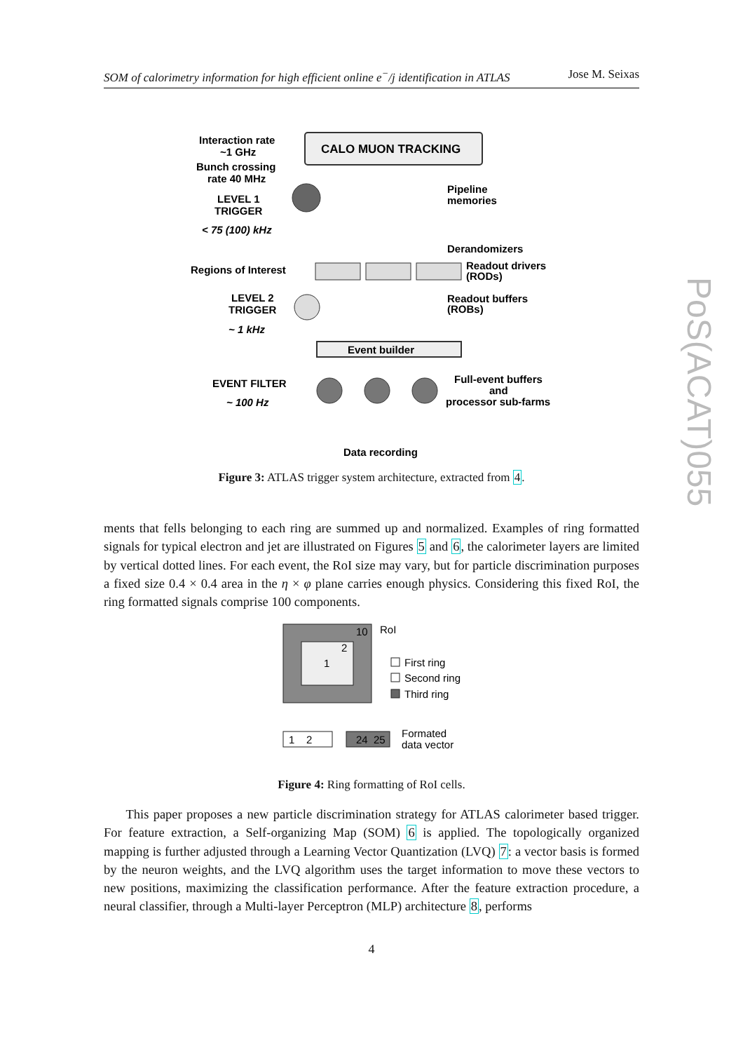SOM of calorimetry information for high efficient online e<sup>−</sup>/j identification in ATLAS Jose M. Seixas
PoS(ACAT)055
CALO MUON TRACKING
Interaction rate
~1 GHz
Bunch crossing
rate 40 MHz
LEVEL 1
TRIGGER
< 75 (100) kHz
Pipeline
memories
Derandomizers
Regions of Interest
Readout drivers
(RODs)
LEVEL 2
TRIGGER
~ 1 kHz
Readout buffers
(ROBs)
Event builder
EVENT FILTER
~ 100 Hz
Full-event buffers
and
processor sub-farms
Data recording
Figure 3: ATLAS trigger system architecture, extracted from 4.
ments that fells belonging to each ring are summed up and normalized. Examples of ring formatted signals for typical electron and jet are illustrated on Figures 5 and 6, the calorimeter layers are limited by vertical dotted lines. For each event, the RoI size may vary, but for particle discrimination purposes a fixed size 0.4 × 0.4 area in the η × φ plane carries enough physics. Considering this fixed RoI, the ring formatted signals comprise 100 components.
10
2
1
RoI
First ring
Second ring
Third ring
1
2
24
25
Formated
data vector
Figure 4: Ring formatting of RoI cells.
This paper proposes a new particle discrimination strategy for ATLAS calorimeter based trigger. For feature extraction, a Self-organizing Map (SOM) 6 is applied. The topologically organized mapping is further adjusted through a Learning Vector Quantization (LVQ) 7: a vector basis is formed by the neuron weights, and the LVQ algorithm uses the target information to move these vectors to new positions, maximizing the classification performance. After the feature extraction procedure, a neural classifier, through a Multi-layer Perceptron (MLP) architecture 8, performs
4